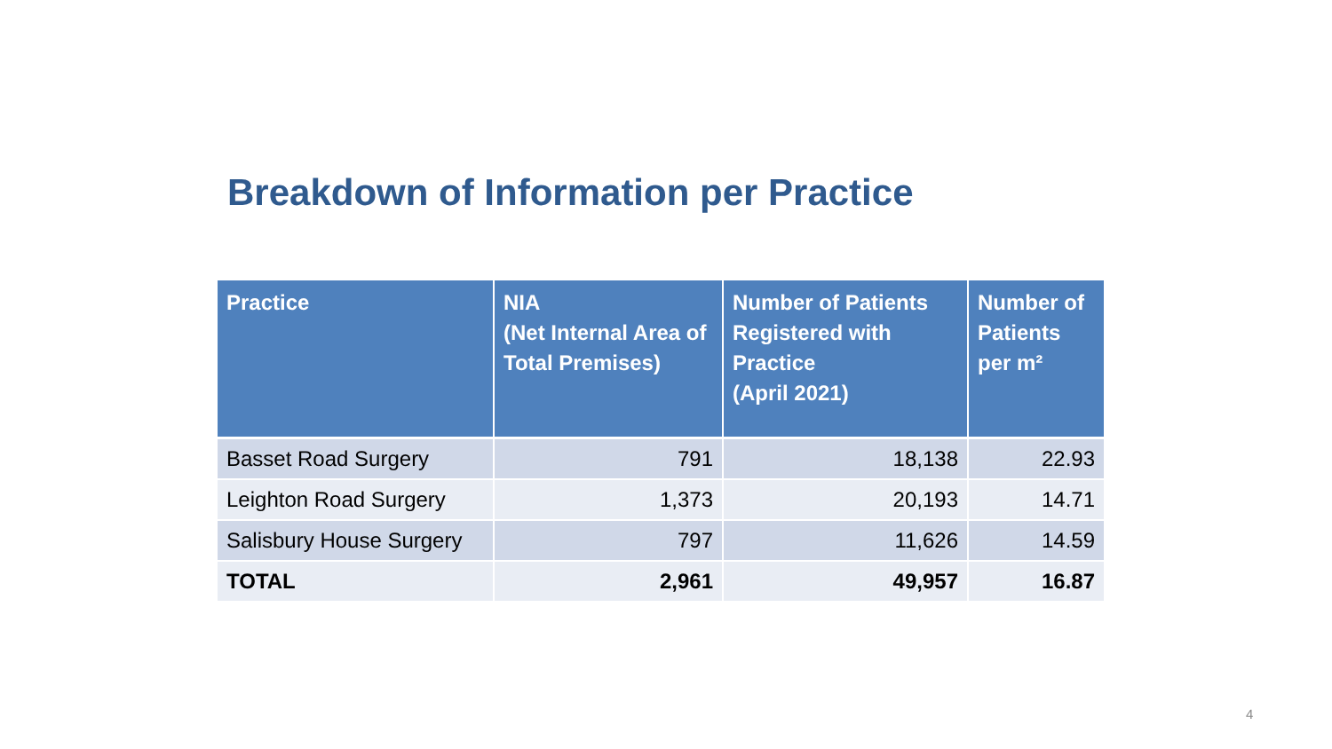Breakdown of Information per Practice
| Practice | NIA (Net Internal Area of Total Premises) | Number of Patients Registered with Practice (April 2021) | Number of Patients per m² |
| --- | --- | --- | --- |
| Basset Road Surgery | 791 | 18,138 | 22.93 |
| Leighton Road Surgery | 1,373 | 20,193 | 14.71 |
| Salisbury House Surgery | 797 | 11,626 | 14.59 |
| TOTAL | 2,961 | 49,957 | 16.87 |
4